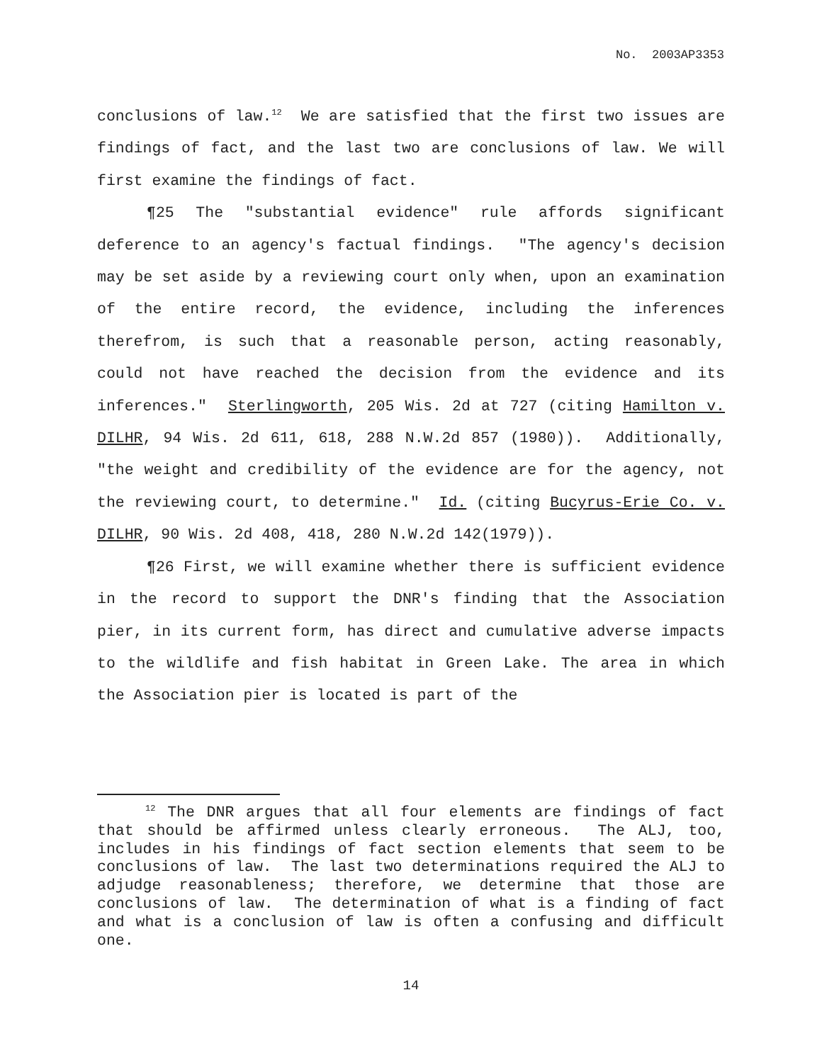No. 2003AP3353
conclusions of law.<sup>12</sup> We are satisfied that the first two issues are findings of fact, and the last two are conclusions of law. We will first examine the findings of fact.
¶25 The "substantial evidence" rule affords significant deference to an agency's factual findings. "The agency's decision may be set aside by a reviewing court only when, upon an examination of the entire record, the evidence, including the inferences therefrom, is such that a reasonable person, acting reasonably, could not have reached the decision from the evidence and its inferences." Sterlingworth, 205 Wis. 2d at 727 (citing Hamilton v. DILHR, 94 Wis. 2d 611, 618, 288 N.W.2d 857 (1980)). Additionally, "the weight and credibility of the evidence are for the agency, not the reviewing court, to determine." Id. (citing Bucyrus-Erie Co. v. DILHR, 90 Wis. 2d 408, 418, 280 N.W.2d 142(1979)).
¶26 First, we will examine whether there is sufficient evidence in the record to support the DNR's finding that the Association pier, in its current form, has direct and cumulative adverse impacts to the wildlife and fish habitat in Green Lake. The area in which the Association pier is located is part of the
<sup>12</sup> The DNR argues that all four elements are findings of fact that should be affirmed unless clearly erroneous. The ALJ, too, includes in his findings of fact section elements that seem to be conclusions of law. The last two determinations required the ALJ to adjudge reasonableness; therefore, we determine that those are conclusions of law. The determination of what is a finding of fact and what is a conclusion of law is often a confusing and difficult one.
14